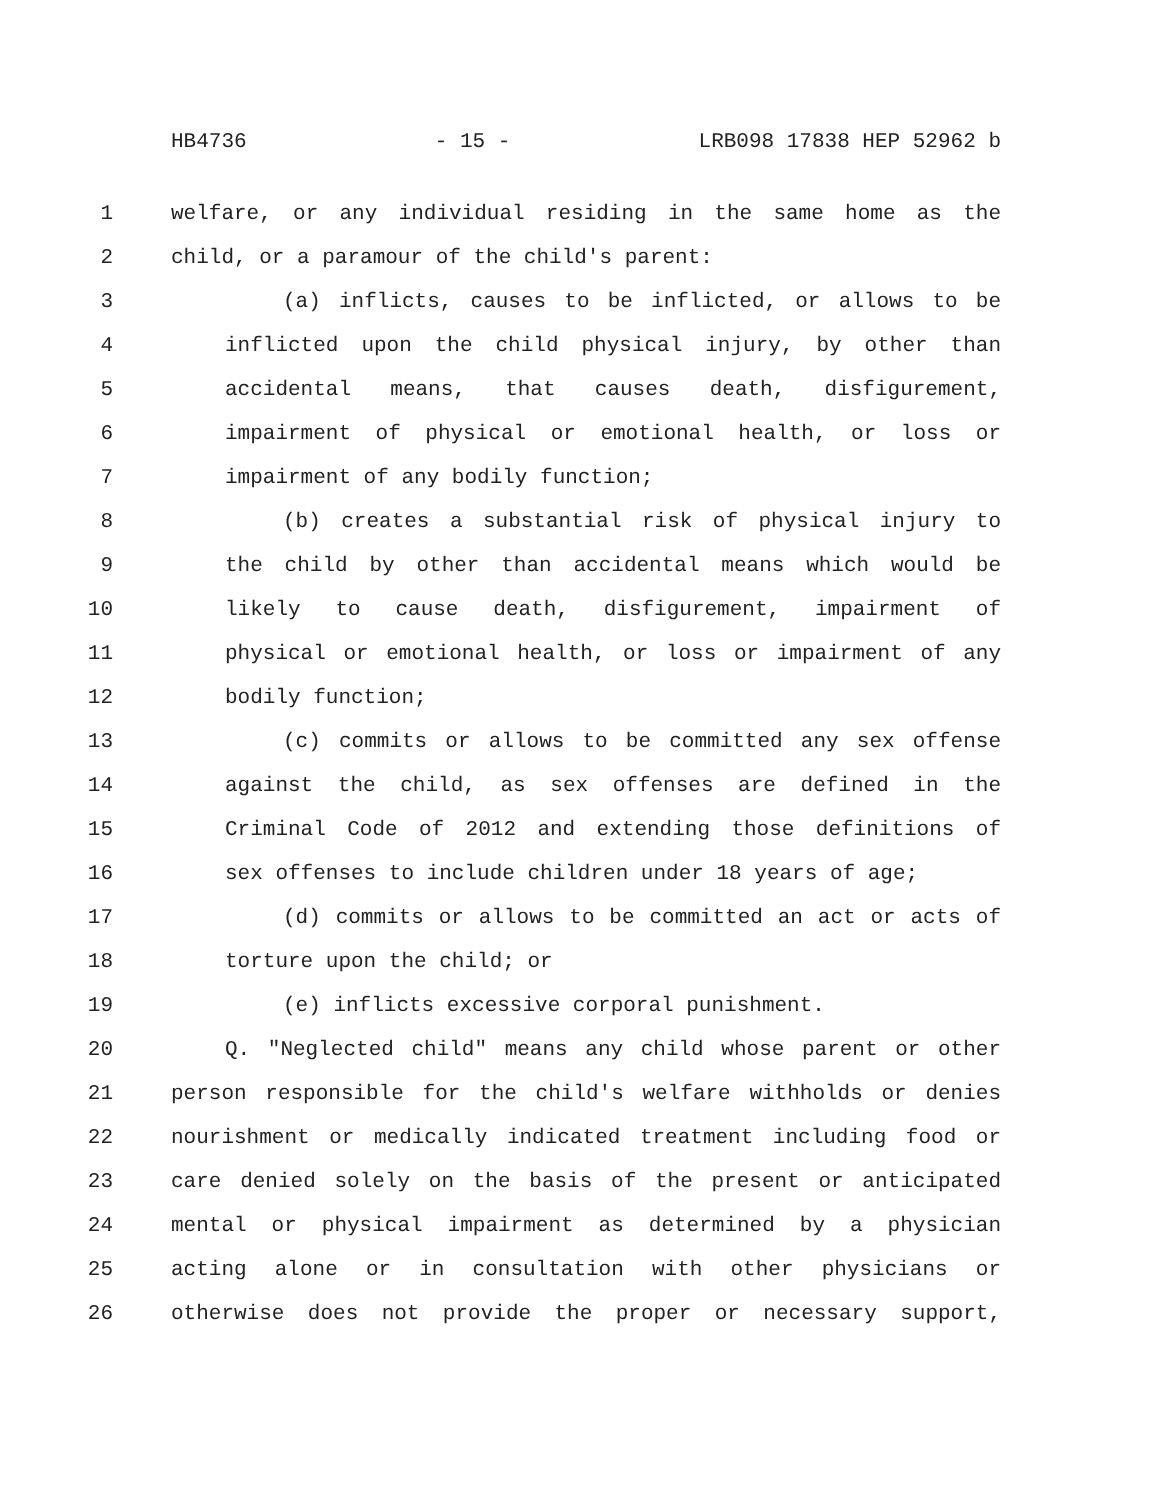HB4736 - 15 - LRB098 17838 HEP 52962 b
1 welfare, or any individual residing in the same home as the
2 child, or a paramour of the child's parent:
3 (a) inflicts, causes to be inflicted, or allows to be
4 inflicted upon the child physical injury, by other than
5 accidental means, that causes death, disfigurement,
6 impairment of physical or emotional health, or loss or
7 impairment of any bodily function;
8 (b) creates a substantial risk of physical injury to
9 the child by other than accidental means which would be
10 likely to cause death, disfigurement, impairment of
11 physical or emotional health, or loss or impairment of any
12 bodily function;
13 (c) commits or allows to be committed any sex offense
14 against the child, as sex offenses are defined in the
15 Criminal Code of 2012 and extending those definitions of
16 sex offenses to include children under 18 years of age;
17 (d) commits or allows to be committed an act or acts of
18 torture upon the child; or
19 (e) inflicts excessive corporal punishment.
20 Q. "Neglected child" means any child whose parent or other
21 person responsible for the child's welfare withholds or denies
22 nourishment or medically indicated treatment including food or
23 care denied solely on the basis of the present or anticipated
24 mental or physical impairment as determined by a physician
25 acting alone or in consultation with other physicians or
26 otherwise does not provide the proper or necessary support,